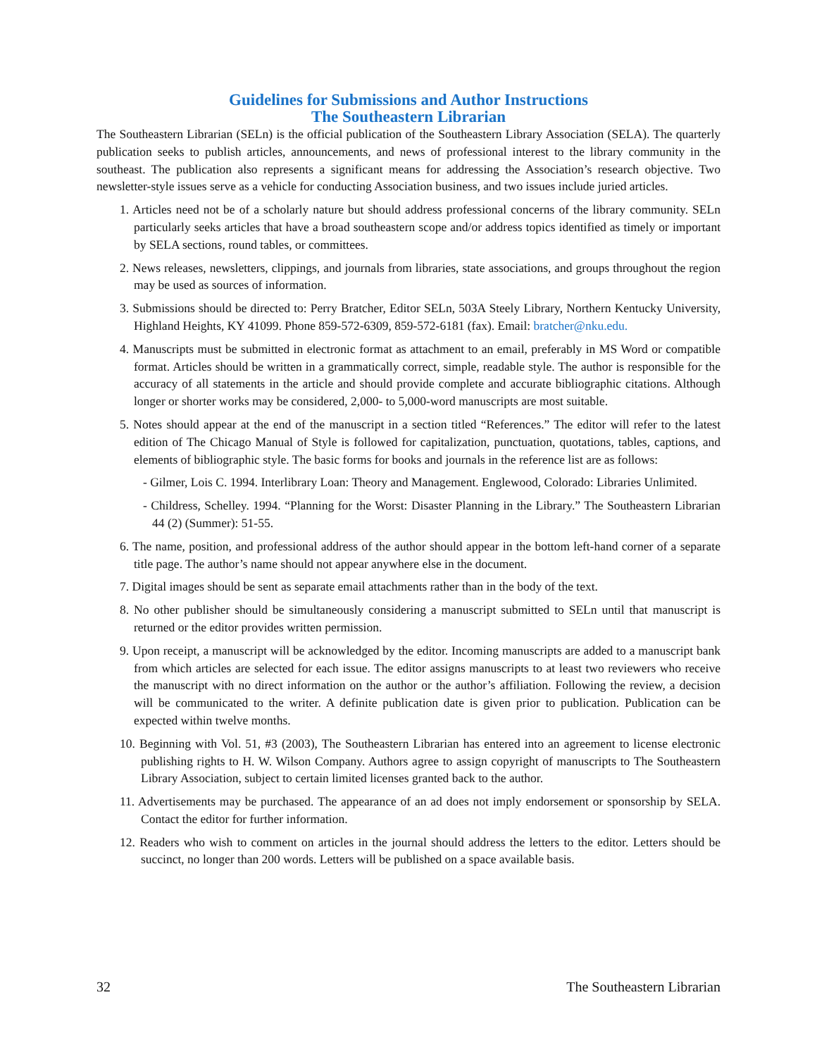Guidelines for Submissions and Author Instructions
The Southeastern Librarian
The Southeastern Librarian (SELn) is the official publication of the Southeastern Library Association (SELA). The quarterly publication seeks to publish articles, announcements, and news of professional interest to the library community in the southeast. The publication also represents a significant means for addressing the Association’s research objective. Two newsletter-style issues serve as a vehicle for conducting Association business, and two issues include juried articles.
1. Articles need not be of a scholarly nature but should address professional concerns of the library community. SELn particularly seeks articles that have a broad southeastern scope and/or address topics identified as timely or important by SELA sections, round tables, or committees.
2. News releases, newsletters, clippings, and journals from libraries, state associations, and groups throughout the region may be used as sources of information.
3. Submissions should be directed to: Perry Bratcher, Editor SELn, 503A Steely Library, Northern Kentucky University, Highland Heights, KY 41099. Phone 859-572-6309, 859-572-6181 (fax). Email: bratcher@nku.edu.
4. Manuscripts must be submitted in electronic format as attachment to an email, preferably in MS Word or compatible format. Articles should be written in a grammatically correct, simple, readable style. The author is responsible for the accuracy of all statements in the article and should provide complete and accurate bibliographic citations. Although longer or shorter works may be considered, 2,000- to 5,000-word manuscripts are most suitable.
5. Notes should appear at the end of the manuscript in a section titled “References.” The editor will refer to the latest edition of The Chicago Manual of Style is followed for capitalization, punctuation, quotations, tables, captions, and elements of bibliographic style. The basic forms for books and journals in the reference list are as follows:
- Gilmer, Lois C. 1994. Interlibrary Loan: Theory and Management. Englewood, Colorado: Libraries Unlimited.
- Childress, Schelley. 1994. “Planning for the Worst: Disaster Planning in the Library.” The Southeastern Librarian 44 (2) (Summer): 51-55.
6. The name, position, and professional address of the author should appear in the bottom left-hand corner of a separate title page. The author’s name should not appear anywhere else in the document.
7. Digital images should be sent as separate email attachments rather than in the body of the text.
8. No other publisher should be simultaneously considering a manuscript submitted to SELn until that manuscript is returned or the editor provides written permission.
9. Upon receipt, a manuscript will be acknowledged by the editor. Incoming manuscripts are added to a manuscript bank from which articles are selected for each issue. The editor assigns manuscripts to at least two reviewers who receive the manuscript with no direct information on the author or the author’s affiliation. Following the review, a decision will be communicated to the writer. A definite publication date is given prior to publication. Publication can be expected within twelve months.
10. Beginning with Vol. 51, #3 (2003), The Southeastern Librarian has entered into an agreement to license electronic publishing rights to H. W. Wilson Company. Authors agree to assign copyright of manuscripts to The Southeastern Library Association, subject to certain limited licenses granted back to the author.
11. Advertisements may be purchased. The appearance of an ad does not imply endorsement or sponsorship by SELA. Contact the editor for further information.
12. Readers who wish to comment on articles in the journal should address the letters to the editor. Letters should be succinct, no longer than 200 words. Letters will be published on a space available basis.
32 The Southeastern Librarian